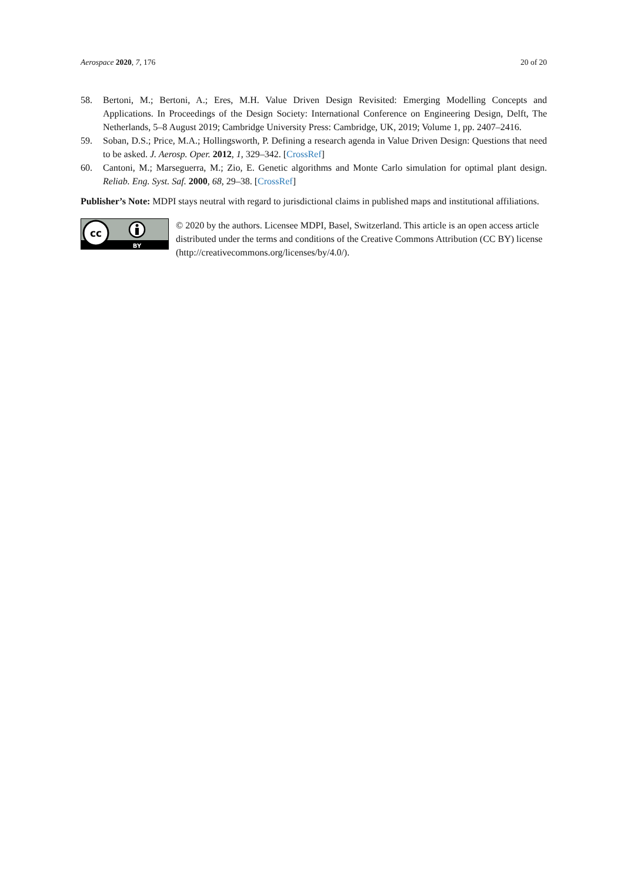Aerospace 2020, 7, 176 20 of 20
58. Bertoni, M.; Bertoni, A.; Eres, M.H. Value Driven Design Revisited: Emerging Modelling Concepts and Applications. In Proceedings of the Design Society: International Conference on Engineering Design, Delft, The Netherlands, 5–8 August 2019; Cambridge University Press: Cambridge, UK, 2019; Volume 1, pp. 2407–2416.
59. Soban, D.S.; Price, M.A.; Hollingsworth, P. Defining a research agenda in Value Driven Design: Questions that need to be asked. J. Aerosp. Oper. 2012, 1, 329–342. [CrossRef]
60. Cantoni, M.; Marseguerra, M.; Zio, E. Genetic algorithms and Monte Carlo simulation for optimal plant design. Reliab. Eng. Syst. Saf. 2000, 68, 29–38. [CrossRef]
Publisher’s Note: MDPI stays neutral with regard to jurisdictional claims in published maps and institutional affiliations.
cc
BY
© 2020 by the authors. Licensee MDPI, Basel, Switzerland. This article is an open access article distributed under the terms and conditions of the Creative Commons Attribution (CC BY) license (http://creativecommons.org/licenses/by/4.0/).